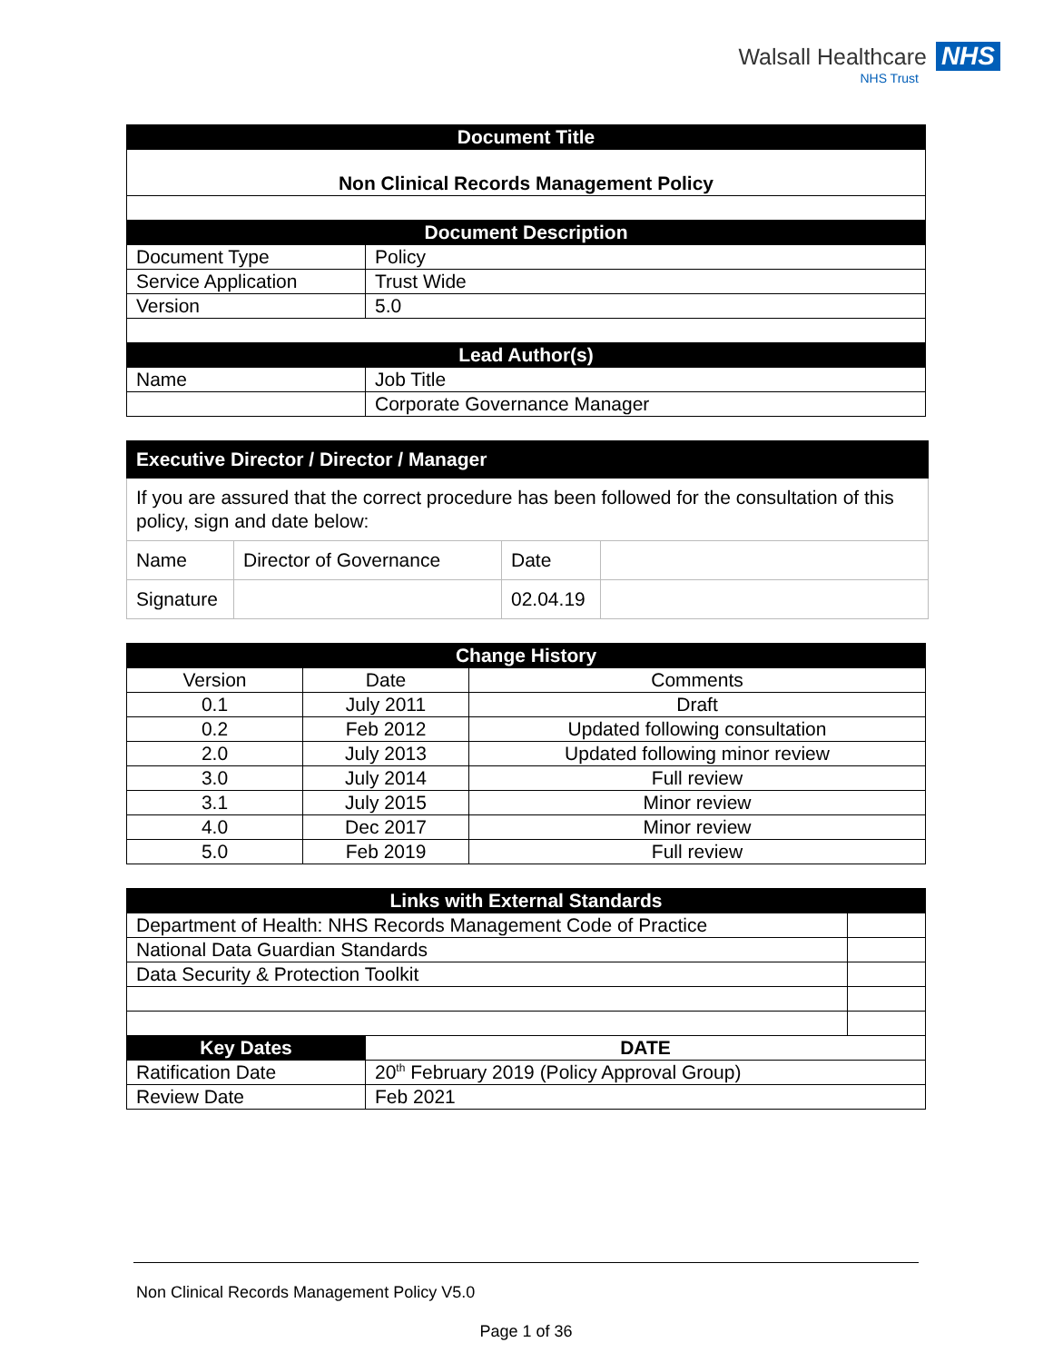Walsall Healthcare NHS
NHS Trust
| Document Title | |
| --- | --- |
| Non Clinical Records Management Policy | |
| Document Description | |
| Document Type | Policy |
| Service Application | Trust Wide |
| Version | 5.0 |
| Lead Author(s) | |
| Name | Job Title |
| | Corporate Governance Manager |
| Executive Director / Director / Manager | | | |
| --- | --- | --- | --- |
| If you are assured that the correct procedure has been followed for the consultation of this policy, sign and date below: | | | |
| Name | Director of Governance | Date | |
| Signature | | 02.04.19 | |
| Change History | | |
| --- | --- | --- |
| Version | Date | Comments |
| 0.1 | July 2011 | Draft |
| 0.2 | Feb 2012 | Updated following consultation |
| 2.0 | July 2013 | Updated following minor review |
| 3.0 | July 2014 | Full review |
| 3.1 | July 2015 | Minor review |
| 4.0 | Dec 2017 | Minor review |
| 5.0 | Feb 2019 | Full review |
| Links with External Standards | | |
| --- | --- | --- |
| Department of Health: NHS Records Management Code of Practice | | |
| National Data Guardian Standards | | |
| Data Security & Protection Toolkit | | |
| Key Dates | DATE | |
| Ratification Date | 20<sup>th</sup> February 2019 (Policy Approval Group) | |
| Review Date | Feb 2021 | |
Non Clinical Records Management Policy V5.0
Page 1 of 36